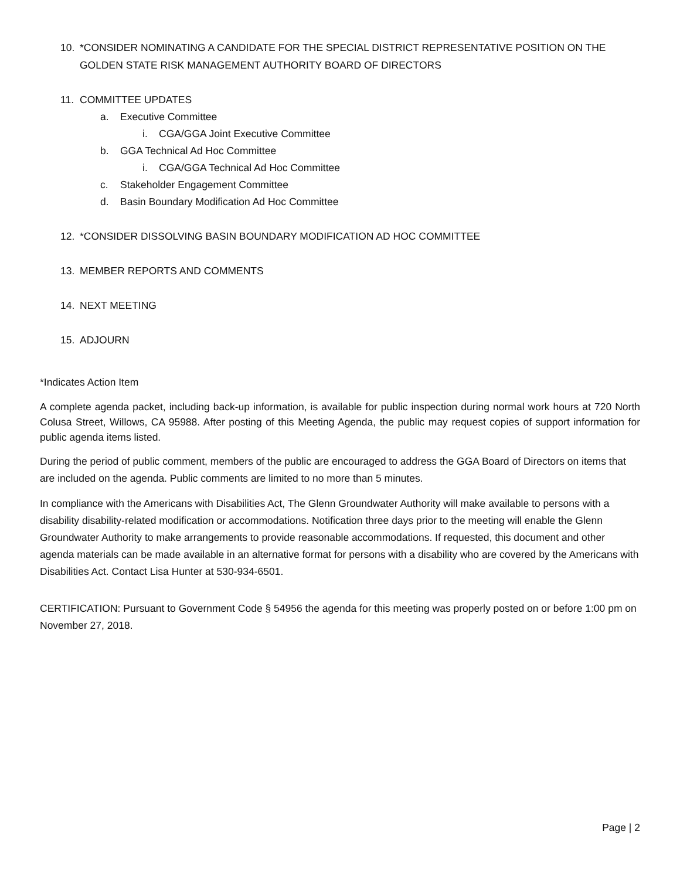10. *CONSIDER NOMINATING A CANDIDATE FOR THE SPECIAL DISTRICT REPRESENTATIVE POSITION ON THE GOLDEN STATE RISK MANAGEMENT AUTHORITY BOARD OF DIRECTORS
11. COMMITTEE UPDATES
a. Executive Committee
i. CGA/GGA Joint Executive Committee
b. GGA Technical Ad Hoc Committee
i. CGA/GGA Technical Ad Hoc Committee
c. Stakeholder Engagement Committee
d. Basin Boundary Modification Ad Hoc Committee
12. *CONSIDER DISSOLVING BASIN BOUNDARY MODIFICATION AD HOC COMMITTEE
13. MEMBER REPORTS AND COMMENTS
14. NEXT MEETING
15. ADJOURN
*Indicates Action Item
A complete agenda packet, including back-up information, is available for public inspection during normal work hours at 720 North Colusa Street, Willows, CA 95988. After posting of this Meeting Agenda, the public may request copies of support information for public agenda items listed.
During the period of public comment, members of the public are encouraged to address the GGA Board of Directors on items that are included on the agenda. Public comments are limited to no more than 5 minutes.
In compliance with the Americans with Disabilities Act, The Glenn Groundwater Authority will make available to persons with a disability disability-related modification or accommodations. Notification three days prior to the meeting will enable the Glenn Groundwater Authority to make arrangements to provide reasonable accommodations. If requested, this document and other agenda materials can be made available in an alternative format for persons with a disability who are covered by the Americans with Disabilities Act. Contact Lisa Hunter at 530-934-6501.
CERTIFICATION: Pursuant to Government Code § 54956 the agenda for this meeting was properly posted on or before 1:00 pm on November 27, 2018.
Page | 2